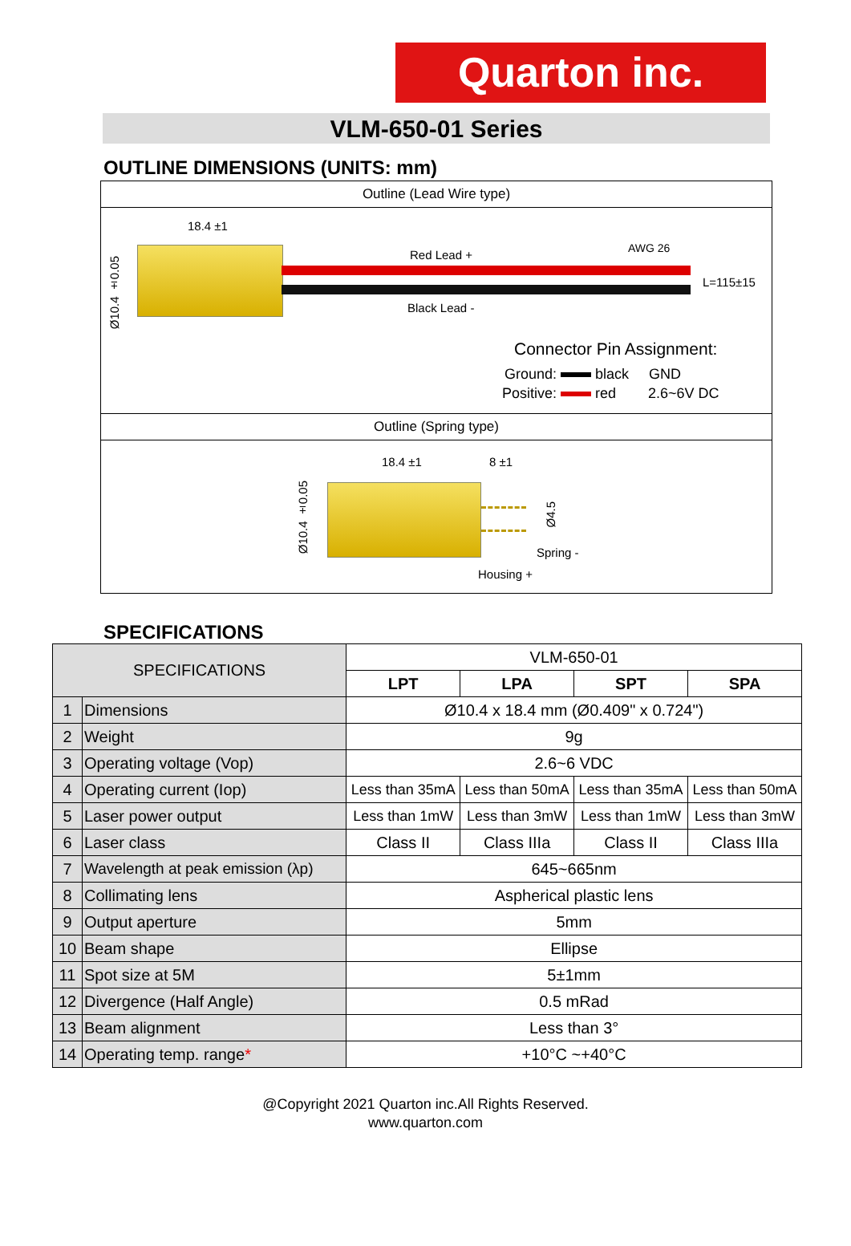Quarton inc.
VLM-650-01 Series
OUTLINE DIMENSIONS (UNITS: mm)
Outline (Lead Wire type)
18.4 ±1
Ø10.4 ±0.05
Red Lead + AWG 26
L=115±15
Black Lead -
Connector Pin Assignment:
Ground: black GND
Positive: red 2.6~6V DC
Outline (Spring type)
18.4 ±1 8 ±1
Ø10.4 ±0.05
Ø4.5
Spring -
Housing +
SPECIFICATIONS
| SPECIFICATIONS | | VLM-650-01 | | | |
| | | LPT | LPA | SPT | SPA |
| 1 | Dimensions | Ø10.4 x 18.4 mm (Ø0.409" x 0.724") | | | |
| 2 | Weight | 9g | | | |
| 3 | Operating voltage (Vop) | 2.6~6 VDC | | | |
| 4 | Operating current (Iop) | Less than 35mA | Less than 50mA | Less than 35mA | Less than 50mA |
| 5 | Laser power output | Less than 1mW | Less than 3mW | Less than 1mW | Less than 3mW |
| 6 | Laser class | Class II | Class IIIa | Class II | Class IIIa |
| 7 | Wavelength at peak emission (λp) | 645~665nm | | | |
| 8 | Collimating lens | Aspherical plastic lens | | | |
| 9 | Output aperture | 5mm | | | |
| 10 | Beam shape | Ellipse | | | |
| 11 | Spot size at 5M | 5±1mm | | | |
| 12 | Divergence (Half Angle) | 0.5 mRad | | | |
| 13 | Beam alignment | Less than 3° | | | |
| 14 | Operating temp. range * | +10°C ~+40°C | | | |
@Copyright 2021 Quarton inc.All Rights Reserved.
www.quarton.com